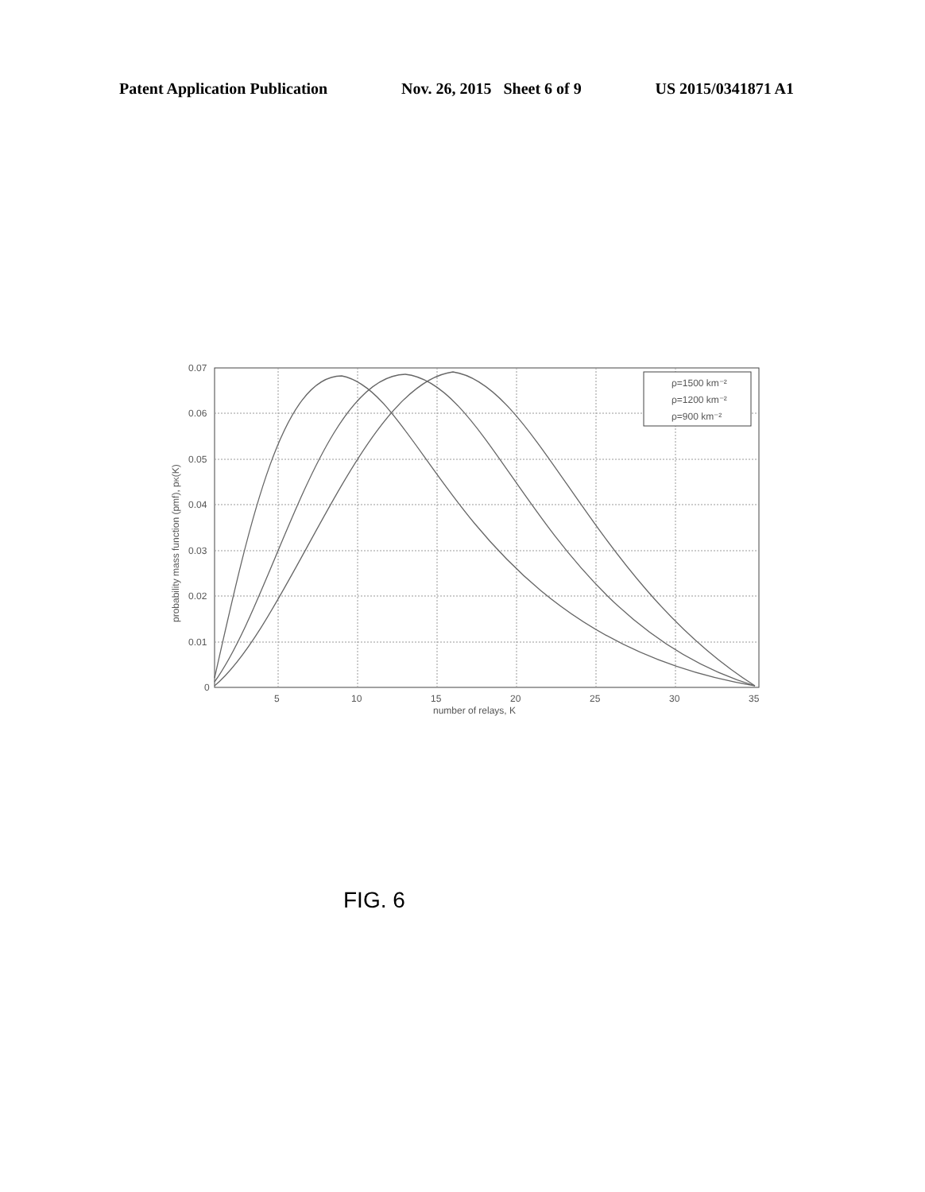Patent Application Publication Nov. 26, 2015 Sheet 6 of 9 US 2015/0341871 A1
0.07
0.06
0.05
0.04
0.03
0.02
0.01
0
5
10
15
20
25
30
35
number of relays, K
probability mass function (pmf), pK(K)
ρ=1500 km⁻²
ρ=1200 km⁻²
ρ=900 km⁻²
FIG. 6